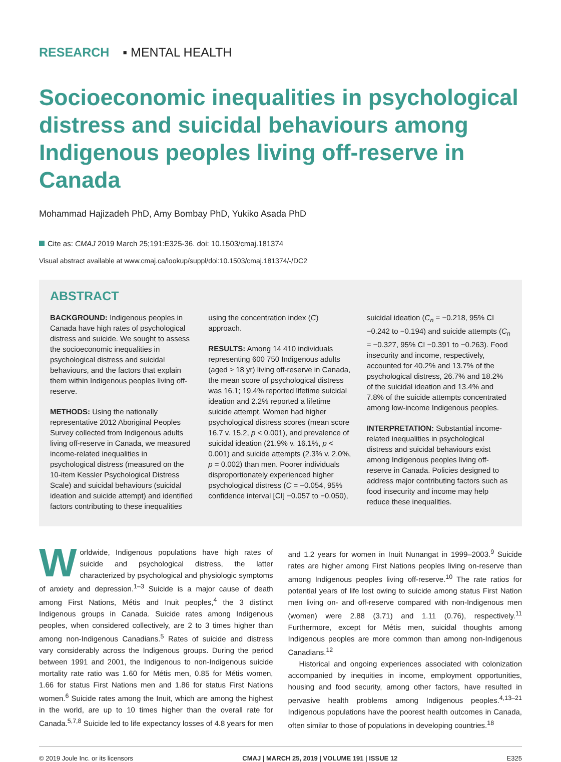RESEARCH ▪ MENTAL HEALTH
Socioeconomic inequalities in psychological distress and suicidal behaviours among Indigenous peoples living off-reserve in Canada
Mohammad Hajizadeh PhD, Amy Bombay PhD, Yukiko Asada PhD
Cite as: CMAJ 2019 March 25;191:E325-36. doi: 10.1503/cmaj.181374
Visual abstract available at www.cmaj.ca/lookup/suppl/doi:10.1503/cmaj.181374/-/DC2
ABSTRACT
BACKGROUND: Indigenous peoples in Canada have high rates of psychological distress and suicide. We sought to assess the socioeconomic inequalities in psychological distress and suicidal behaviours, and the factors that explain them within Indigenous peoples living off-reserve.
METHODS: Using the nationally representative 2012 Aboriginal Peoples Survey collected from Indigenous adults living off-reserve in Canada, we measured income-related inequalities in psychological distress (measured on the 10-item Kessler Psychological Distress Scale) and suicidal behaviours (suicidal ideation and suicide attempt) and identified factors contributing to these inequalities using the concentration index (C) approach.
RESULTS: Among 14 410 individuals representing 600 750 Indigenous adults (aged ≥ 18 yr) living off-reserve in Canada, the mean score of psychological distress was 16.1; 19.4% reported lifetime suicidal ideation and 2.2% reported a lifetime suicide attempt. Women had higher psychological distress scores (mean score 16.7 v. 15.2, p < 0.001), and prevalence of suicidal ideation (21.9% v. 16.1%, p < 0.001) and suicide attempts (2.3% v. 2.0%, p = 0.002) than men. Poorer individuals disproportionately experienced higher psychological distress (C = −0.054, 95% confidence interval [CI] −0.057 to −0.050), suicidal ideation (C<sub>n</sub> = −0.218, 95% CI −0.242 to −0.194) and suicide attempts (C<sub>n</sub> = −0.327, 95% CI −0.391 to −0.263). Food insecurity and income, respectively, accounted for 40.2% and 13.7% of the psychological distress, 26.7% and 18.2% of the suicidal ideation and 13.4% and 7.8% of the suicide attempts concentrated among low-income Indigenous peoples.
INTERPRETATION: Substantial income-related inequalities in psychological distress and suicidal behaviours exist among Indigenous peoples living off-reserve in Canada. Policies designed to address major contributing factors such as food insecurity and income may help reduce these inequalities.
Worldwide, Indigenous populations have high rates of suicide and psychological distress, the latter characterized by psychological and physiologic symptoms of anxiety and depression.<sup>1–3</sup> Suicide is a major cause of death among First Nations, Métis and Inuit peoples,<sup>4</sup> the 3 distinct Indigenous groups in Canada. Suicide rates among Indigenous peoples, when considered collectively, are 2 to 3 times higher than among non-Indigenous Canadians.<sup>5</sup> Rates of suicide and distress vary considerably across the Indigenous groups. During the period between 1991 and 2001, the Indigenous to non-Indigenous suicide mortality rate ratio was 1.60 for Métis men, 0.85 for Métis women, 1.66 for status First Nations men and 1.86 for status First Nations women.<sup>6</sup> Suicide rates among the Inuit, which are among the highest in the world, are up to 10 times higher than the overall rate for Canada.<sup>5,7,8</sup> Suicide led to life expectancy losses of 4.8 years for men and 1.2 years for women in Inuit Nunangat in 1999–2003.<sup>9</sup> Suicide rates are higher among First Nations peoples living on-reserve than among Indigenous peoples living off-reserve.<sup>10</sup> The rate ratios for potential years of life lost owing to suicide among status First Nation men living on- and off-reserve compared with non-Indigenous men (women) were 2.88 (3.71) and 1.11 (0.76), respectively.<sup>11</sup> Furthermore, except for Métis men, suicidal thoughts among Indigenous peoples are more common than among non-Indigenous Canadians.<sup>12</sup>
Historical and ongoing experiences associated with colonization accompanied by inequities in income, employment opportunities, housing and food security, among other factors, have resulted in pervasive health problems among Indigenous peoples.<sup>4,13–21</sup> Indigenous populations have the poorest health outcomes in Canada, often similar to those of populations in developing countries.<sup>18</sup>
© 2019 Joule Inc. or its licensors CMAJ | MARCH 25, 2019 | VOLUME 191 | ISSUE 12 E325